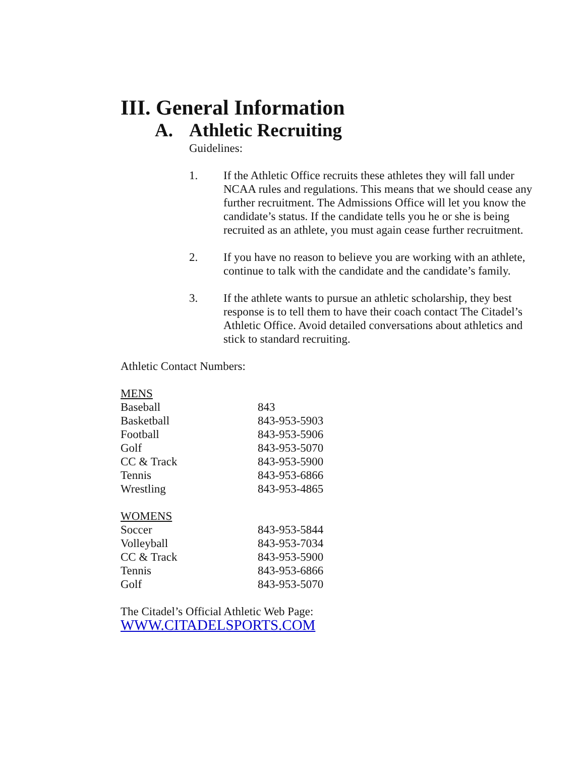III. General Information
A. Athletic Recruiting
Guidelines:
1. If the Athletic Office recruits these athletes they will fall under NCAA rules and regulations. This means that we should cease any further recruitment. The Admissions Office will let you know the candidate’s status. If the candidate tells you he or she is being recruited as an athlete, you must again cease further recruitment.
2. If you have no reason to believe you are working with an athlete, continue to talk with the candidate and the candidate’s family.
3. If the athlete wants to pursue an athletic scholarship, they best response is to tell them to have their coach contact The Citadel’s Athletic Office. Avoid detailed conversations about athletics and stick to standard recruiting.
Athletic Contact Numbers:
| MENS | |
| Baseball | 843 |
| Basketball | 843-953-5903 |
| Football | 843-953-5906 |
| Golf | 843-953-5070 |
| CC & Track | 843-953-5900 |
| Tennis | 843-953-6866 |
| Wrestling | 843-953-4865 |
| WOMENS | |
| Soccer | 843-953-5844 |
| Volleyball | 843-953-7034 |
| CC & Track | 843-953-5900 |
| Tennis | 843-953-6866 |
| Golf | 843-953-5070 |
The Citadel’s Official Athletic Web Page:
WWW.CITADELSPORTS.COM